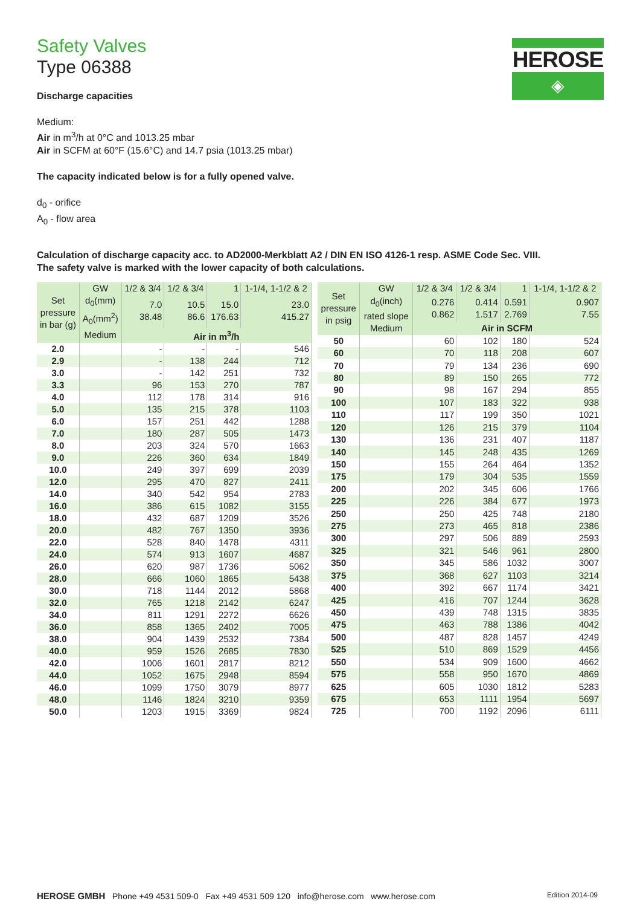HEROSE
◈
Safety Valves
Type 06388
Discharge capacities
Medium:
Air in m<sup>3</sup>/h at 0°C and 1013.25 mbar
Air in SCFM at 60°F (15.6°C) and 14.7 psia (1013.25 mbar)
The capacity indicated below is for a fully opened valve.
d<sub>0</sub> - orifice
A<sub>0</sub> - flow area
Calculation of discharge capacity acc. to AD2000-Merkblatt A2 / DIN EN ISO 4126-1 resp. ASME Code Sec. VIII.
The safety valve is marked with the lower capacity of both calculations.
| Set pressure in bar (g) | GW | 1/2 & 3/4 | 1/2 & 3/4 | 1 | 1-1/4, 1-1/2 & 2 |
| --- | --- | --- | --- | --- | --- |
| | d<sub>0</sub>(mm) A<sub>0</sub>(mm<sup>2</sup>) | 7.0 38.48 | 10.5 86.6 | 15.0 176.63 | 23.0 415.27 |
| | Medium | Air in m<sup>3</sup>/h | | | |
| 2.0 | | - | - | - | 546 |
| 2.9 | | - | 138 | 244 | 712 |
| 3.0 | | - | 142 | 251 | 732 |
| 3.3 | | 96 | 153 | 270 | 787 |
| 4.0 | | 112 | 178 | 314 | 916 |
| 5.0 | | 135 | 215 | 378 | 1103 |
| 6.0 | | 157 | 251 | 442 | 1288 |
| 7.0 | | 180 | 287 | 505 | 1473 |
| 8.0 | | 203 | 324 | 570 | 1663 |
| 9.0 | | 226 | 360 | 634 | 1849 |
| 10.0 | | 249 | 397 | 699 | 2039 |
| 12.0 | | 295 | 470 | 827 | 2411 |
| 14.0 | | 340 | 542 | 954 | 2783 |
| 16.0 | | 386 | 615 | 1082 | 3155 |
| 18.0 | | 432 | 687 | 1209 | 3526 |
| 20.0 | | 482 | 767 | 1350 | 3936 |
| 22.0 | | 528 | 840 | 1478 | 4311 |
| 24.0 | | 574 | 913 | 1607 | 4687 |
| 26.0 | | 620 | 987 | 1736 | 5062 |
| 28.0 | | 666 | 1060 | 1865 | 5438 |
| 30.0 | | 718 | 1144 | 2012 | 5868 |
| 32.0 | | 765 | 1218 | 2142 | 6247 |
| 34.0 | | 811 | 1291 | 2272 | 6626 |
| 36.0 | | 858 | 1365 | 2402 | 7005 |
| 38.0 | | 904 | 1439 | 2532 | 7384 |
| 40.0 | | 959 | 1526 | 2685 | 7830 |
| 42.0 | | 1006 | 1601 | 2817 | 8212 |
| 44.0 | | 1052 | 1675 | 2948 | 8594 |
| 46.0 | | 1099 | 1750 | 3079 | 8977 |
| 48.0 | | 1146 | 1824 | 3210 | 9359 |
| 50.0 | | 1203 | 1915 | 3369 | 9824 |
| Set pressure in psig | GW | 1/2 & 3/4 | 1/2 & 3/4 | 1 | 1-1/4, 1-1/2 & 2 |
| --- | --- | --- | --- | --- | --- |
| | d<sub>0</sub>(inch) rated slope | 0.276 0.862 | 0.414 1.517 | 0.591 2.769 | 0.907 7.55 |
| | Medium | Air in SCFM | | | |
| 50 | | 60 | 102 | 180 | 524 |
| 60 | | 70 | 118 | 208 | 607 |
| 70 | | 79 | 134 | 236 | 690 |
| 80 | | 89 | 150 | 265 | 772 |
| 90 | | 98 | 167 | 294 | 855 |
| 100 | | 107 | 183 | 322 | 938 |
| 110 | | 117 | 199 | 350 | 1021 |
| 120 | | 126 | 215 | 379 | 1104 |
| 130 | | 136 | 231 | 407 | 1187 |
| 140 | | 145 | 248 | 435 | 1269 |
| 150 | | 155 | 264 | 464 | 1352 |
| 175 | | 179 | 304 | 535 | 1559 |
| 200 | | 202 | 345 | 606 | 1766 |
| 225 | | 226 | 384 | 677 | 1973 |
| 250 | | 250 | 425 | 748 | 2180 |
| 275 | | 273 | 465 | 818 | 2386 |
| 300 | | 297 | 506 | 889 | 2593 |
| 325 | | 321 | 546 | 961 | 2800 |
| 350 | | 345 | 586 | 1032 | 3007 |
| 375 | | 368 | 627 | 1103 | 3214 |
| 400 | | 392 | 667 | 1174 | 3421 |
| 425 | | 416 | 707 | 1244 | 3628 |
| 450 | | 439 | 748 | 1315 | 3835 |
| 475 | | 463 | 788 | 1386 | 4042 |
| 500 | | 487 | 828 | 1457 | 4249 |
| 525 | | 510 | 869 | 1529 | 4456 |
| 550 | | 534 | 909 | 1600 | 4662 |
| 575 | | 558 | 950 | 1670 | 4869 |
| 625 | | 605 | 1030 | 1812 | 5283 |
| 675 | | 653 | 1111 | 1954 | 5697 |
| 725 | | 700 | 1192 | 2096 | 6111 |
HEROSE GMBH Phone +49 4531 509-0 Fax +49 4531 509 120 info@herose.com www.herose.com Edition 2014-09